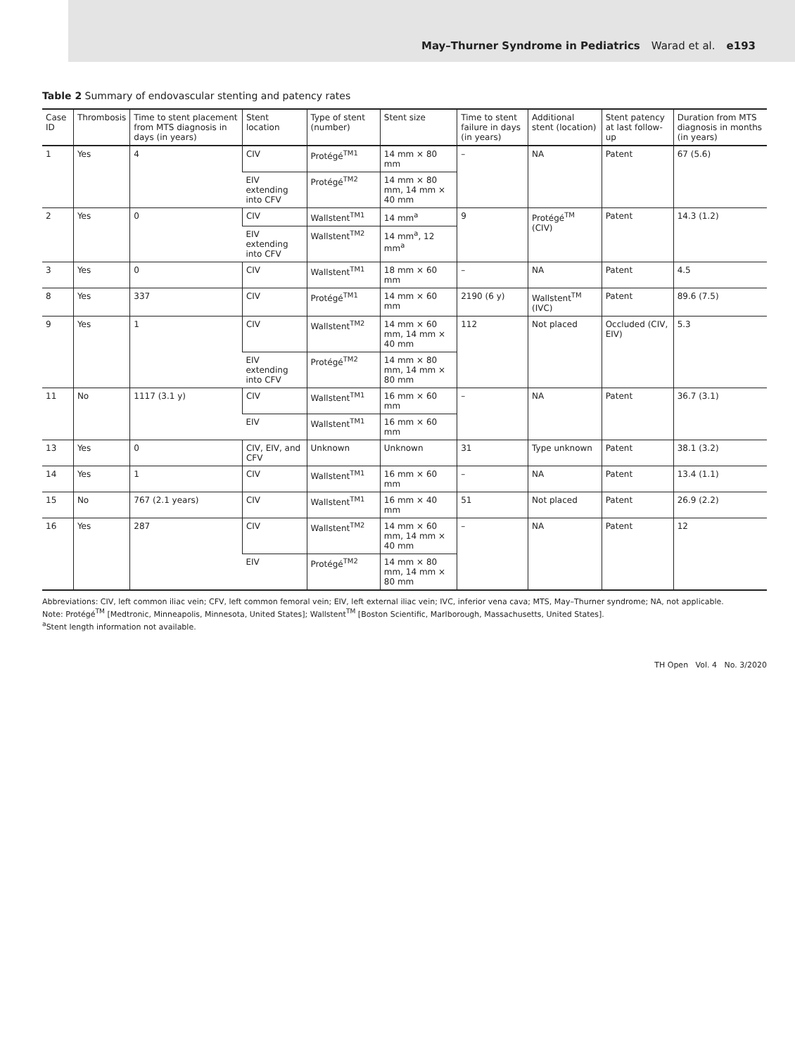May–Thurner Syndrome in Pediatrics Warad et al. e193
Table 2 Summary of endovascular stenting and patency rates
| Case ID | Thrombosis | Time to stent placement from MTS diagnosis in days (in years) | Stent location | Type of stent (number) | Stent size | Time to stent failure in days (in years) | Additional stent (location) | Stent patency at last follow-up | Duration from MTS diagnosis in months (in years) |
| --- | --- | --- | --- | --- | --- | --- | --- | --- | --- |
| 1 | Yes | 4 | CIV | Protégé<sup>TM1</sup> | 14 mm × 80 mm | – | NA | Patent | 67 (5.6) |
| | | | EIV extending into CFV | Protégé<sup>TM2</sup> | 14 mm × 80 mm, 14 mm × 40 mm | | | | |
| 2 | Yes | 0 | CIV | Wallstent<sup>TM1</sup> | 14 mm<sup>a</sup> | 9 | Protégé<sup>TM</sup> (CIV) | Patent | 14.3 (1.2) |
| | | | EIV extending into CFV | Wallstent<sup>TM2</sup> | 14 mm<sup>a</sup>, 12 mm<sup>a</sup> | | | | |
| 3 | Yes | 0 | CIV | Wallstent<sup>TM1</sup> | 18 mm × 60 mm | – | NA | Patent | 4.5 |
| 8 | Yes | 337 | CIV | Protégé<sup>TM1</sup> | 14 mm × 60 mm | 2190 (6 y) | Wallstent<sup>TM</sup> (IVC) | Patent | 89.6 (7.5) |
| 9 | Yes | 1 | CIV | Wallstent<sup>TM2</sup> | 14 mm × 60 mm, 14 mm × 40 mm | 112 | Not placed | Occluded (CIV, EIV) | 5.3 |
| | | | EIV extending into CFV | Protégé<sup>TM2</sup> | 14 mm × 80 mm, 14 mm × 80 mm | | | | |
| 11 | No | 1117 (3.1 y) | CIV | Wallstent<sup>TM1</sup> | 16 mm × 60 mm | – | NA | Patent | 36.7 (3.1) |
| | | | EIV | Wallstent<sup>TM1</sup> | 16 mm × 60 mm | | | | |
| 13 | Yes | 0 | CIV, EIV, and CFV | Unknown | Unknown | 31 | Type unknown | Patent | 38.1 (3.2) |
| 14 | Yes | 1 | CIV | Wallstent<sup>TM1</sup> | 16 mm × 60 mm | – | NA | Patent | 13.4 (1.1) |
| 15 | No | 767 (2.1 years) | CIV | Wallstent<sup>TM1</sup> | 16 mm × 40 mm | 51 | Not placed | Patent | 26.9 (2.2) |
| 16 | Yes | 287 | CIV | Wallstent<sup>TM2</sup> | 14 mm × 60 mm, 14 mm × 40 mm | – | NA | Patent | 12 |
| | | | EIV | Protégé<sup>TM2</sup> | 14 mm × 80 mm, 14 mm × 80 mm | | | | |
Abbreviations: CIV, left common iliac vein; CFV, left common femoral vein; EIV, left external iliac vein; IVC, inferior vena cava; MTS, May–Thurner syndrome; NA, not applicable.
Note: Protégé<sup>TM</sup> [Medtronic, Minneapolis, Minnesota, United States]; Wallstent<sup>TM</sup> [Boston Scientific, Marlborough, Massachusetts, United States].
<sup>a</sup> Stent length information not available.
TH Open Vol. 4 No. 3/2020